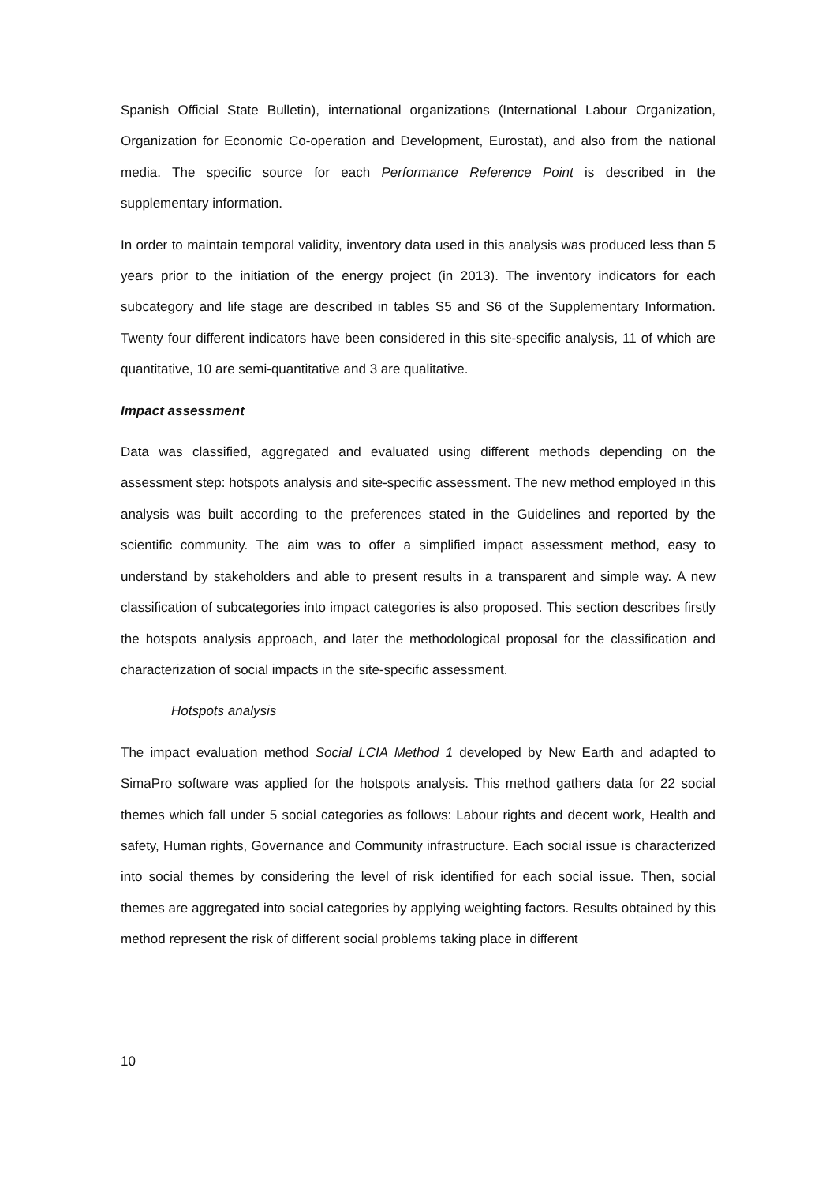Spanish Official State Bulletin), international organizations (International Labour Organization, Organization for Economic Co-operation and Development, Eurostat), and also from the national media. The specific source for each Performance Reference Point is described in the supplementary information.
In order to maintain temporal validity, inventory data used in this analysis was produced less than 5 years prior to the initiation of the energy project (in 2013). The inventory indicators for each subcategory and life stage are described in tables S5 and S6 of the Supplementary Information. Twenty four different indicators have been considered in this site-specific analysis, 11 of which are quantitative, 10 are semi-quantitative and 3 are qualitative.
Impact assessment
Data was classified, aggregated and evaluated using different methods depending on the assessment step: hotspots analysis and site-specific assessment. The new method employed in this analysis was built according to the preferences stated in the Guidelines and reported by the scientific community. The aim was to offer a simplified impact assessment method, easy to understand by stakeholders and able to present results in a transparent and simple way. A new classification of subcategories into impact categories is also proposed. This section describes firstly the hotspots analysis approach, and later the methodological proposal for the classification and characterization of social impacts in the site-specific assessment.
Hotspots analysis
The impact evaluation method Social LCIA Method 1 developed by New Earth and adapted to SimaPro software was applied for the hotspots analysis. This method gathers data for 22 social themes which fall under 5 social categories as follows: Labour rights and decent work, Health and safety, Human rights, Governance and Community infrastructure. Each social issue is characterized into social themes by considering the level of risk identified for each social issue. Then, social themes are aggregated into social categories by applying weighting factors. Results obtained by this method represent the risk of different social problems taking place in different
10